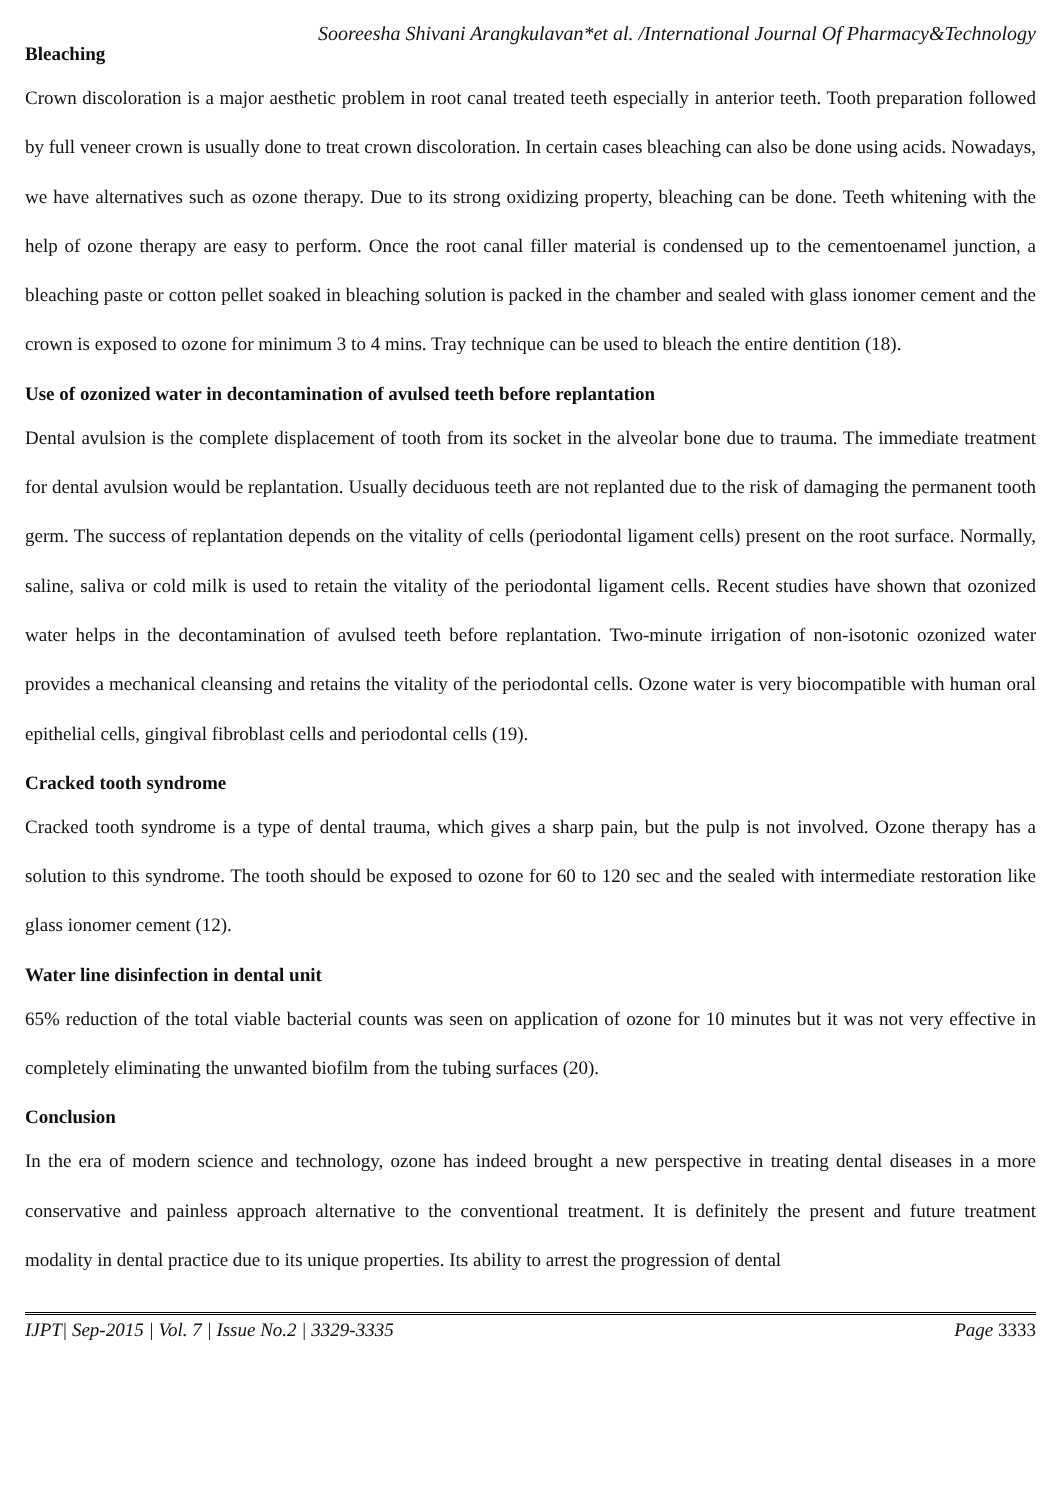Sooreesha Shivani Arangkulavan*et al. /International Journal Of Pharmacy&Technology
Bleaching
Crown discoloration is a major aesthetic problem in root canal treated teeth especially in anterior teeth. Tooth preparation followed by full veneer crown is usually done to treat crown discoloration. In certain cases bleaching can also be done using acids. Nowadays, we have alternatives such as ozone therapy. Due to its strong oxidizing property, bleaching can be done. Teeth whitening with the help of ozone therapy are easy to perform. Once the root canal filler material is condensed up to the cementoenamel junction, a bleaching paste or cotton pellet soaked in bleaching solution is packed in the chamber and sealed with glass ionomer cement and the crown is exposed to ozone for minimum 3 to 4 mins. Tray technique can be used to bleach the entire dentition (18).
Use of ozonized water in decontamination of avulsed teeth before replantation
Dental avulsion is the complete displacement of tooth from its socket in the alveolar bone due to trauma. The immediate treatment for dental avulsion would be replantation. Usually deciduous teeth are not replanted due to the risk of damaging the permanent tooth germ. The success of replantation depends on the vitality of cells (periodontal ligament cells) present on the root surface. Normally, saline, saliva or cold milk is used to retain the vitality of the periodontal ligament cells. Recent studies have shown that ozonized water helps in the decontamination of avulsed teeth before replantation. Two-minute irrigation of non-isotonic ozonized water provides a mechanical cleansing and retains the vitality of the periodontal cells. Ozone water is very biocompatible with human oral epithelial cells, gingival fibroblast cells and periodontal cells (19).
Cracked tooth syndrome
Cracked tooth syndrome is a type of dental trauma, which gives a sharp pain, but the pulp is not involved. Ozone therapy has a solution to this syndrome. The tooth should be exposed to ozone for 60 to 120 sec and the sealed with intermediate restoration like glass ionomer cement (12).
Water line disinfection in dental unit
65% reduction of the total viable bacterial counts was seen on application of ozone for 10 minutes but it was not very effective in completely eliminating the unwanted biofilm from the tubing surfaces (20).
Conclusion
In the era of modern science and technology, ozone has indeed brought a new perspective in treating dental diseases in a more conservative and painless approach alternative to the conventional treatment. It is definitely the present and future treatment modality in dental practice due to its unique properties. Its ability to arrest the progression of dental
IJPT| Sep-2015 | Vol. 7 | Issue No.2 | 3329-3335 Page 3333